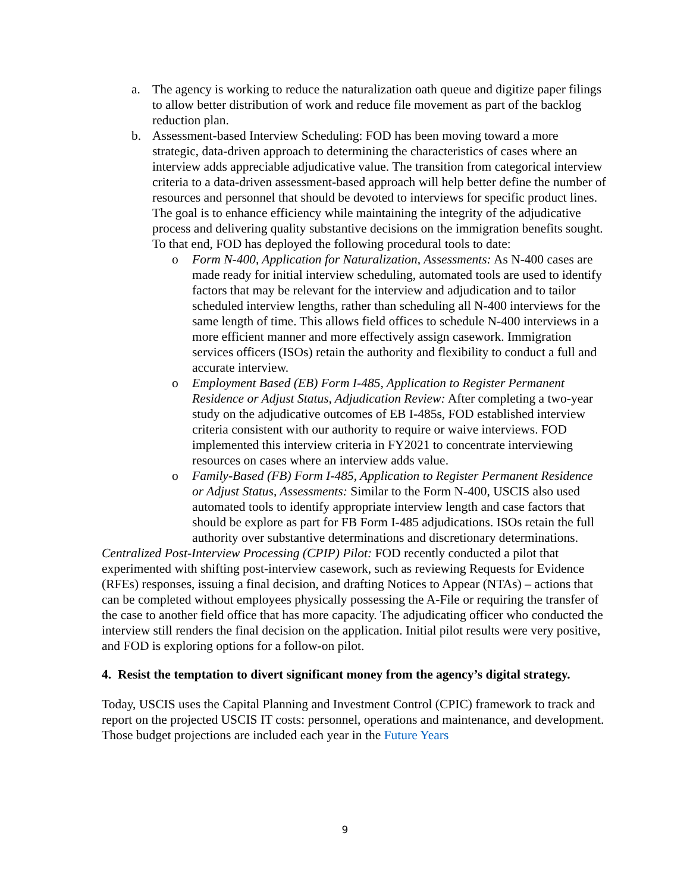a. The agency is working to reduce the naturalization oath queue and digitize paper filings to allow better distribution of work and reduce file movement as part of the backlog reduction plan.
b. Assessment-based Interview Scheduling: FOD has been moving toward a more strategic, data-driven approach to determining the characteristics of cases where an interview adds appreciable adjudicative value. The transition from categorical interview criteria to a data-driven assessment-based approach will help better define the number of resources and personnel that should be devoted to interviews for specific product lines. The goal is to enhance efficiency while maintaining the integrity of the adjudicative process and delivering quality substantive decisions on the immigration benefits sought. To that end, FOD has deployed the following procedural tools to date:
o Form N-400, Application for Naturalization, Assessments: As N-400 cases are made ready for initial interview scheduling, automated tools are used to identify factors that may be relevant for the interview and adjudication and to tailor scheduled interview lengths, rather than scheduling all N-400 interviews for the same length of time. This allows field offices to schedule N-400 interviews in a more efficient manner and more effectively assign casework. Immigration services officers (ISOs) retain the authority and flexibility to conduct a full and accurate interview.
o Employment Based (EB) Form I-485, Application to Register Permanent Residence or Adjust Status, Adjudication Review: After completing a two-year study on the adjudicative outcomes of EB I-485s, FOD established interview criteria consistent with our authority to require or waive interviews. FOD implemented this interview criteria in FY2021 to concentrate interviewing resources on cases where an interview adds value.
o Family-Based (FB) Form I-485, Application to Register Permanent Residence or Adjust Status, Assessments: Similar to the Form N-400, USCIS also used automated tools to identify appropriate interview length and case factors that should be explore as part for FB Form I-485 adjudications. ISOs retain the full authority over substantive determinations and discretionary determinations.
Centralized Post-Interview Processing (CPIP) Pilot: FOD recently conducted a pilot that experimented with shifting post-interview casework, such as reviewing Requests for Evidence (RFEs) responses, issuing a final decision, and drafting Notices to Appear (NTAs) – actions that can be completed without employees physically possessing the A-File or requiring the transfer of the case to another field office that has more capacity. The adjudicating officer who conducted the interview still renders the final decision on the application. Initial pilot results were very positive, and FOD is exploring options for a follow-on pilot.
4. Resist the temptation to divert significant money from the agency’s digital strategy.
Today, USCIS uses the Capital Planning and Investment Control (CPIC) framework to track and report on the projected USCIS IT costs: personnel, operations and maintenance, and development. Those budget projections are included each year in the Future Years
9